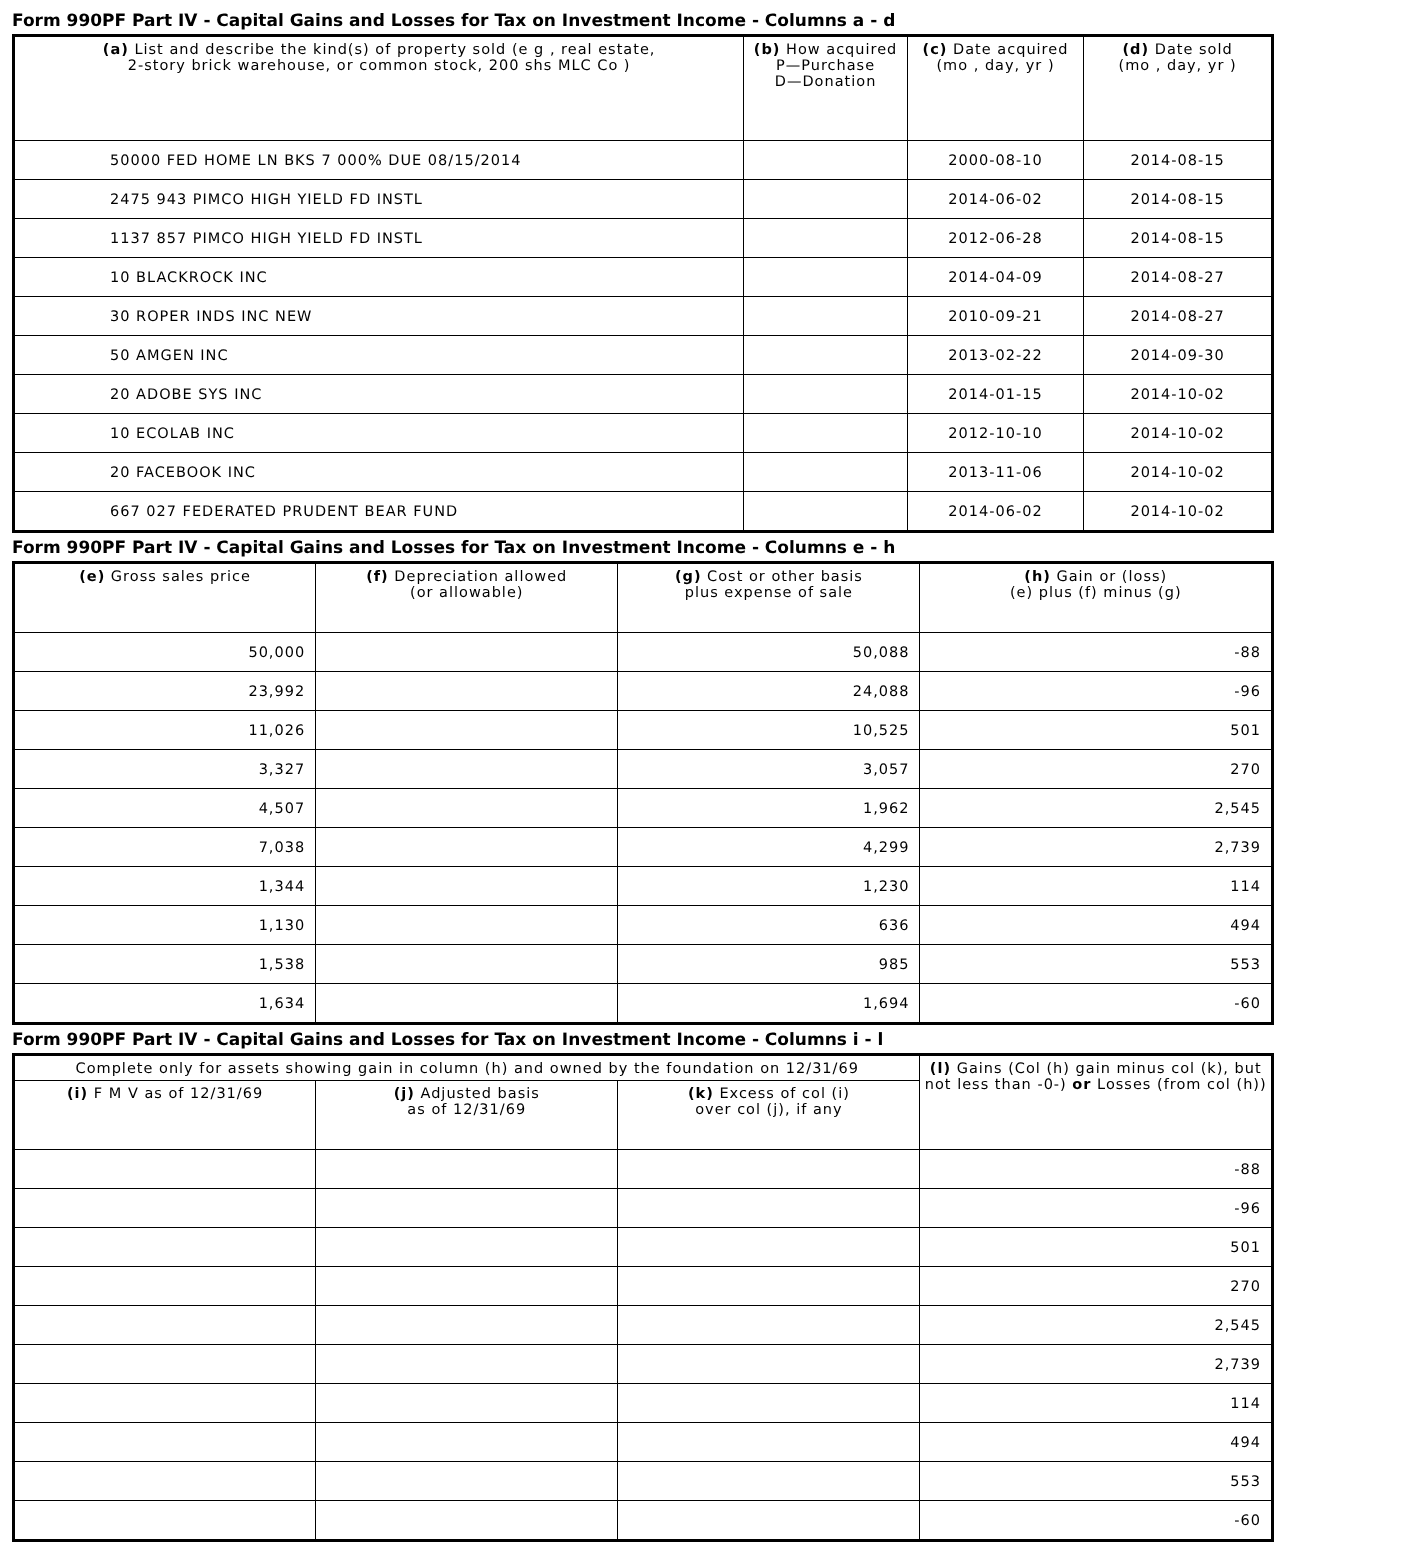Form 990PF Part IV - Capital Gains and Losses for Tax on Investment Income - Columns a - d
| (a) List and describe the kind(s) of property sold (e g , real estate, 2-story brick warehouse, or common stock, 200 shs MLC Co ) | (b) How acquired P—Purchase D—Donation | (c) Date acquired (mo , day, yr ) | (d) Date sold (mo , day, yr ) |
| --- | --- | --- | --- |
| 50000 FED HOME LN BKS 7 000% DUE 08/15/2014 | | 2000-08-10 | 2014-08-15 |
| 2475 943 PIMCO HIGH YIELD FD INSTL | | 2014-06-02 | 2014-08-15 |
| 1137 857 PIMCO HIGH YIELD FD INSTL | | 2012-06-28 | 2014-08-15 |
| 10 BLACKROCK INC | | 2014-04-09 | 2014-08-27 |
| 30 ROPER INDS INC NEW | | 2010-09-21 | 2014-08-27 |
| 50 AMGEN INC | | 2013-02-22 | 2014-09-30 |
| 20 ADOBE SYS INC | | 2014-01-15 | 2014-10-02 |
| 10 ECOLAB INC | | 2012-10-10 | 2014-10-02 |
| 20 FACEBOOK INC | | 2013-11-06 | 2014-10-02 |
| 667 027 FEDERATED PRUDENT BEAR FUND | | 2014-06-02 | 2014-10-02 |
Form 990PF Part IV - Capital Gains and Losses for Tax on Investment Income - Columns e - h
| (e) Gross sales price | (f) Depreciation allowed (or allowable) | (g) Cost or other basis plus expense of sale | (h) Gain or (loss) (e) plus (f) minus (g) |
| --- | --- | --- | --- |
| 50,000 | | 50,088 | -88 |
| 23,992 | | 24,088 | -96 |
| 11,026 | | 10,525 | 501 |
| 3,327 | | 3,057 | 270 |
| 4,507 | | 1,962 | 2,545 |
| 7,038 | | 4,299 | 2,739 |
| 1,344 | | 1,230 | 114 |
| 1,130 | | 636 | 494 |
| 1,538 | | 985 | 553 |
| 1,634 | | 1,694 | -60 |
Form 990PF Part IV - Capital Gains and Losses for Tax on Investment Income - Columns i - l
| Complete only for assets showing gain in column (h) and owned by the foundation on 12/31/69 | | | (l) Gains (Col (h) gain minus col (k), but not less than -0-) or Losses (from col (h)) |
| --- | --- | --- | --- |
| (i) F M V as of 12/31/69 | (j) Adjusted basis as of 12/31/69 | (k) Excess of col (i) over col (j), if any | |
| | | | -88 |
| | | | -96 |
| | | | 501 |
| | | | 270 |
| | | | 2,545 |
| | | | 2,739 |
| | | | 114 |
| | | | 494 |
| | | | 553 |
| | | | -60 |